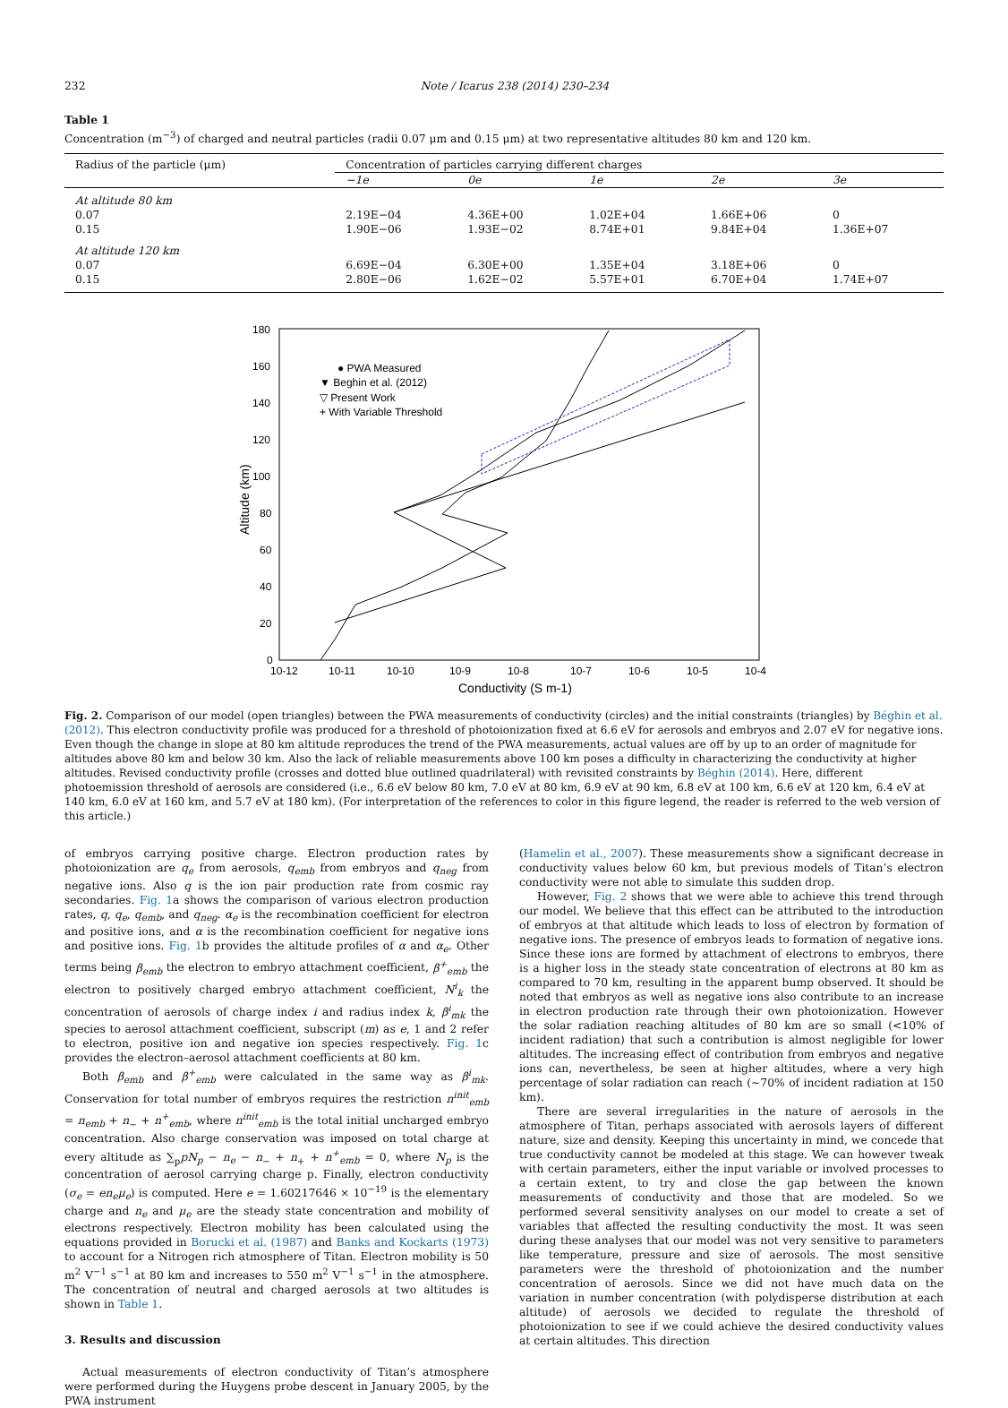232 Note / Icarus 238 (2014) 230–234
Table 1
Concentration (m<sup>−3</sup>) of charged and neutral particles (radii 0.07 μm and 0.15 μm) at two representative altitudes 80 km and 120 km.
| Radius of the particle (μm) | Concentration of particles carrying different charges | | | | |
| --- | --- | --- | --- | --- | --- |
| | −1e | 0e | 1e | 2e | 3e |
| At altitude 80 km | | | | | |
| 0.07 | 2.19E−04 | 4.36E+00 | 1.02E+04 | 1.66E+06 | 0 |
| 0.15 | 1.90E−06 | 1.93E−02 | 8.74E+01 | 9.84E+04 | 1.36E+07 |
| At altitude 120 km | | | | | |
| 0.07 | 6.69E−04 | 6.30E+00 | 1.35E+04 | 3.18E+06 | 0 |
| 0.15 | 2.80E−06 | 1.62E−02 | 5.57E+01 | 6.70E+04 | 1.74E+07 |
180
160
140
120
100
80
60
40
20
0
10-12
10-11
10-10
10-9
10-8
10-7
10-6
10-5
10-4
Conductivity (S m-1)
Altitude (km)
● PWA Measured
▼ Beghin et al. (2012)
▽ Present Work
+ With Variable Threshold
Fig. 2. Comparison of our model (open triangles) between the PWA measurements of conductivity (circles) and the initial constraints (triangles) by Béghin et al. (2012). This electron conductivity profile was produced for a threshold of photoionization fixed at 6.6 eV for aerosols and embryos and 2.07 eV for negative ions. Even though the change in slope at 80 km altitude reproduces the trend of the PWA measurements, actual values are off by up to an order of magnitude for altitudes above 80 km and below 30 km. Also the lack of reliable measurements above 100 km poses a difficulty in characterizing the conductivity at higher altitudes. Revised conductivity profile (crosses and dotted blue outlined quadrilateral) with revisited constraints by Béghin (2014). Here, different photoemission threshold of aerosols are considered (i.e., 6.6 eV below 80 km, 7.0 eV at 80 km, 6.9 eV at 90 km, 6.8 eV at 100 km, 6.6 eV at 120 km, 6.4 eV at 140 km, 6.0 eV at 160 km, and 5.7 eV at 180 km). (For interpretation of the references to color in this figure legend, the reader is referred to the web version of this article.)
of embryos carrying positive charge. Electron production rates by photoionization are q<sub>e</sub> from aerosols, q<sub>emb</sub> from embryos and q<sub>neg</sub> from negative ions. Also q is the ion pair production rate from cosmic ray secondaries. Fig. 1a shows the comparison of various electron production rates, q, q<sub>e</sub>, q<sub>emb</sub>, and q<sub>neg</sub>. α<sub>e</sub> is the recombination coefficient for electron and positive ions, and α is the recombination coefficient for negative ions and positive ions. Fig. 1b provides the altitude profiles of α and α<sub>e</sub>. Other terms being β<sub>emb</sub> the electron to embryo attachment coefficient, β<sup>+</sup><sub>emb</sub> the electron to positively charged embryo attachment coefficient, N<sup>i</sup><sub>k</sub> the concentration of aerosols of charge index i and radius index k, β<sup>i</sup><sub>mk</sub> the species to aerosol attachment coefficient, subscript (m) as e, 1 and 2 refer to electron, positive ion and negative ion species respectively. Fig. 1c provides the electron–aerosol attachment coefficients at 80 km.
Both β<sub>emb</sub> and β<sup>+</sup><sub>emb</sub> were calculated in the same way as β<sup>i</sup><sub>mk</sub>. Conservation for total number of embryos requires the restriction n<sup>init</sup><sub>emb</sub> = n<sub>emb</sub> + n<sub>−</sub> + n<sup>+</sup><sub>emb</sub>, where n<sup>init</sup><sub>emb</sub> is the total initial uncharged embryo concentration. Also charge conservation was imposed on total charge at every altitude as ∑<sub>p</sub>pN<sub>p</sub> − n<sub>e</sub> − n<sub>−</sub> + n<sub>+</sub> + n<sup>+</sup><sub>emb</sub> = 0, where N<sub>p</sub> is the concentration of aerosol carrying charge p. Finally, electron conductivity (σ<sub>e</sub> = en<sub>e</sub>μ<sub>e</sub>) is computed. Here e = 1.60217646 × 10<sup>−19</sup> is the elementary charge and n<sub>e</sub> and μ<sub>e</sub> are the steady state concentration and mobility of electrons respectively. Electron mobility has been calculated using the equations provided in Borucki et al. (1987) and Banks and Kockarts (1973) to account for a Nitrogen rich atmosphere of Titan. Electron mobility is 50 m<sup>2</sup> V<sup>−1</sup> s<sup>−1</sup> at 80 km and increases to 550 m<sup>2</sup> V<sup>−1</sup> s<sup>−1</sup> in the atmosphere. The concentration of neutral and charged aerosols at two altitudes is shown in Table 1.
3. Results and discussion
Actual measurements of electron conductivity of Titan’s atmosphere were performed during the Huygens probe descent in January 2005, by the PWA instrument
(Hamelin et al., 2007). These measurements show a significant decrease in conductivity values below 60 km, but previous models of Titan’s electron conductivity were not able to simulate this sudden drop.
However, Fig. 2 shows that we were able to achieve this trend through our model. We believe that this effect can be attributed to the introduction of embryos at that altitude which leads to loss of electron by formation of negative ions. The presence of embryos leads to formation of negative ions. Since these ions are formed by attachment of electrons to embryos, there is a higher loss in the steady state concentration of electrons at 80 km as compared to 70 km, resulting in the apparent bump observed. It should be noted that embryos as well as negative ions also contribute to an increase in electron production rate through their own photoionization. However the solar radiation reaching altitudes of 80 km are so small (<10% of incident radiation) that such a contribution is almost negligible for lower altitudes. The increasing effect of contribution from embryos and negative ions can, nevertheless, be seen at higher altitudes, where a very high percentage of solar radiation can reach (∼70% of incident radiation at 150 km).
There are several irregularities in the nature of aerosols in the atmosphere of Titan, perhaps associated with aerosols layers of different nature, size and density. Keeping this uncertainty in mind, we concede that true conductivity cannot be modeled at this stage. We can however tweak with certain parameters, either the input variable or involved processes to a certain extent, to try and close the gap between the known measurements of conductivity and those that are modeled. So we performed several sensitivity analyses on our model to create a set of variables that affected the resulting conductivity the most. It was seen during these analyses that our model was not very sensitive to parameters like temperature, pressure and size of aerosols. The most sensitive parameters were the threshold of photoionization and the number concentration of aerosols. Since we did not have much data on the variation in number concentration (with polydisperse distribution at each altitude) of aerosols we decided to regulate the threshold of photoionization to see if we could achieve the desired conductivity values at certain altitudes. This direction